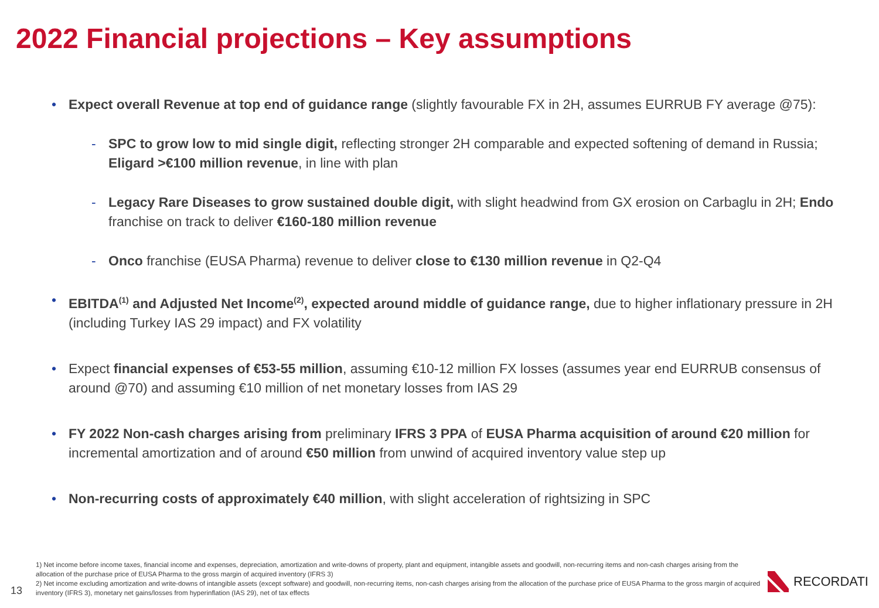2022 Financial projections – Key assumptions
• Expect overall Revenue at top end of guidance range (slightly favourable FX in 2H, assumes EURRUB FY average @75):
- SPC to grow low to mid single digit, reflecting stronger 2H comparable and expected softening of demand in Russia; Eligard >€100 million revenue, in line with plan
- Legacy Rare Diseases to grow sustained double digit, with slight headwind from GX erosion on Carbaglu in 2H; Endo franchise on track to deliver €160-180 million revenue
- Onco franchise (EUSA Pharma) revenue to deliver close to €130 million revenue in Q2-Q4
• EBITDA<sup>(1)</sup> and Adjusted Net Income<sup>(2)</sup>, expected around middle of guidance range, due to higher inflationary pressure in 2H (including Turkey IAS 29 impact) and FX volatility
• Expect financial expenses of €53-55 million, assuming €10-12 million FX losses (assumes year end EURRUB consensus of around @70) and assuming €10 million of net monetary losses from IAS 29
• FY 2022 Non-cash charges arising from preliminary IFRS 3 PPA of EUSA Pharma acquisition of around €20 million for incremental amortization and of around €50 million from unwind of acquired inventory value step up
• Non-recurring costs of approximately €40 million, with slight acceleration of rightsizing in SPC
1) Net income before income taxes, financial income and expenses, depreciation, amortization and write-downs of property, plant and equipment, intangible assets and goodwill, non-recurring items and non-cash charges arising from the allocation of the purchase price of EUSA Pharma to the gross margin of acquired inventory (IFRS 3)
2) Net income excluding amortization and write-downs of intangible assets (except software) and goodwill, non-recurring items, non-cash charges arising from the allocation of the purchase price of EUSA Pharma to the gross margin of acquired inventory (IFRS 3), monetary net gains/losses from hyperinflation (IAS 29), net of tax effects
13
RECORDATI